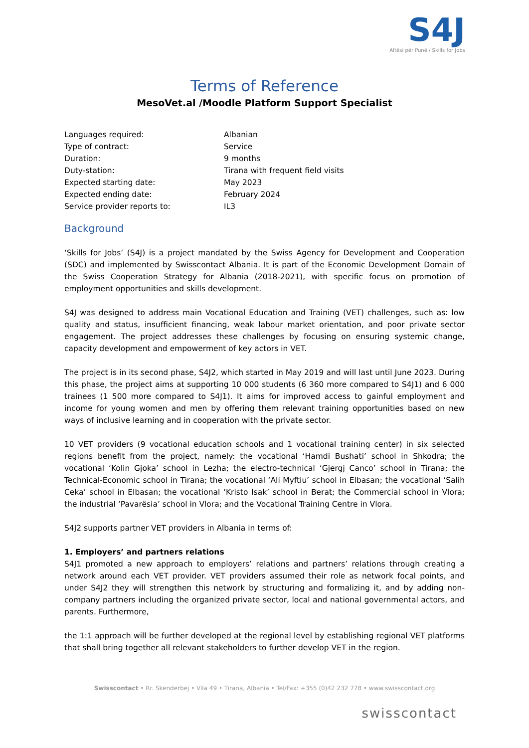S4J
Aftësi për Punë / Skills for Jobs
Terms of Reference
MesoVet.al /Moodle Platform Support Specialist
| Languages required: | Albanian |
| Type of contract: | Service |
| Duration: | 9 months |
| Duty-station: | Tirana with frequent field visits |
| Expected starting date: | May 2023 |
| Expected ending date: | February 2024 |
| Service provider reports to: | IL3 |
Background
‘Skills for Jobs’ (S4J) is a project mandated by the Swiss Agency for Development and Cooperation (SDC) and implemented by Swisscontact Albania. It is part of the Economic Development Domain of the Swiss Cooperation Strategy for Albania (2018-2021), with specific focus on promotion of employment opportunities and skills development.
S4J was designed to address main Vocational Education and Training (VET) challenges, such as: low quality and status, insufficient financing, weak labour market orientation, and poor private sector engagement. The project addresses these challenges by focusing on ensuring systemic change, capacity development and empowerment of key actors in VET.
The project is in its second phase, S4J2, which started in May 2019 and will last until June 2023. During this phase, the project aims at supporting 10 000 students (6 360 more compared to S4J1) and 6 000 trainees (1 500 more compared to S4J1). It aims for improved access to gainful employment and income for young women and men by offering them relevant training opportunities based on new ways of inclusive learning and in cooperation with the private sector.
10 VET providers (9 vocational education schools and 1 vocational training center) in six selected regions benefit from the project, namely: the vocational ‘Hamdi Bushati’ school in Shkodra; the vocational ‘Kolin Gjoka’ school in Lezha; the electro-technical ‘Gjergj Canco’ school in Tirana; the Technical-Economic school in Tirana; the vocational ‘Ali Myftiu’ school in Elbasan; the vocational ‘Salih Ceka’ school in Elbasan; the vocational ‘Kristo Isak’ school in Berat; the Commercial school in Vlora; the industrial ‘Pavarësia’ school in Vlora; and the Vocational Training Centre in Vlora.
S4J2 supports partner VET providers in Albania in terms of:
1. Employers’ and partners relations
S4J1 promoted a new approach to employers’ relations and partners’ relations through creating a network around each VET provider. VET providers assumed their role as network focal points, and under S4J2 they will strengthen this network by structuring and formalizing it, and by adding non-company partners including the organized private sector, local and national governmental actors, and parents. Furthermore,
the 1:1 approach will be further developed at the regional level by establishing regional VET platforms that shall bring together all relevant stakeholders to further develop VET in the region.
Swisscontact • Rr. Skenderbej • Vila 49 • Tirana, Albania • Tel/Fax: +355 (0)42 232 778 • www.swisscontact.org
swisscontact